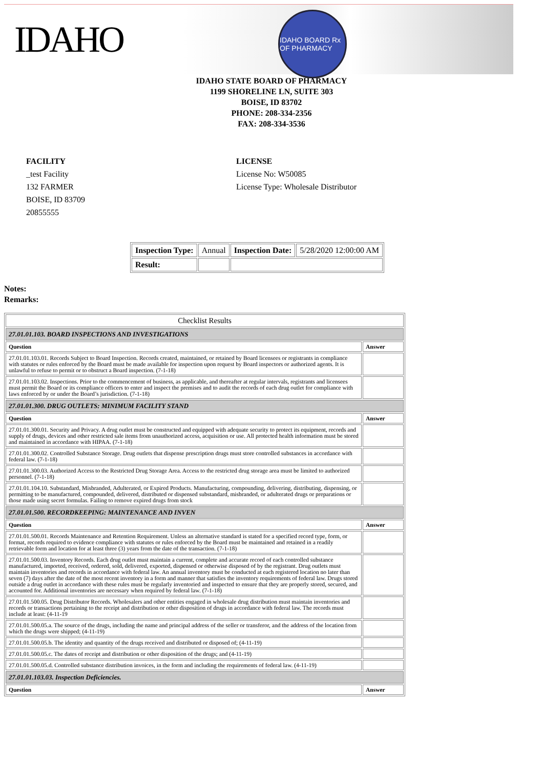IDAHO
IDAHO BOARD Rx OF PHARMACY
IDAHO STATE BOARD OF PHARMACY
1199 SHORELINE LN, SUITE 303
BOISE, ID 83702
PHONE: 208-334-2356
FAX: 208-334-3536
FACILITY
_test Facility
132 FARMER
BOISE, ID 83709
20855555
LICENSE
License No: W50085
License Type: Wholesale Distributor
| Inspection Type: | Annual | Inspection Date: | 5/28/2020 12:00:00 AM |
| Result: | | | |
Notes:
Remarks:
| Checklist Results | |
| --- | --- |
| 27.01.01.103. BOARD INSPECTIONS AND INVESTIGATIONS | |
| Question | Answer |
| 27.01.01.103.01. Records Subject to Board Inspection. Records created, maintained, or retained by Board licensees or registrants in compliance with statutes or rules enforced by the Board must be made available for inspection upon request by Board inspectors or authorized agents. It is unlawful to refuse to permit or to obstruct a Board inspection. (7-1-18) | |
| 27.01.01.103.02. Inspections. Prior to the commencement of business, as applicable, and thereafter at regular intervals, registrants and licensees must permit the Board or its compliance officers to enter and inspect the premises and to audit the records of each drug outlet for compliance with laws enforced by or under the Board’s jurisdiction. (7-1-18) | |
| 27.01.01.300. DRUG OUTLETS: MINIMUM FACILITY STAND | |
| Question | Answer |
| 27.01.01.300.01. Security and Privacy. A drug outlet must be constructed and equipped with adequate security to protect its equipment, records and supply of drugs, devices and other restricted sale items from unauthorized access, acquisition or use. All protected health information must be stored and maintained in accordance with HIPAA. (7-1-18) | |
| 27.01.01.300.02. Controlled Substance Storage. Drug outlets that dispense prescription drugs must store controlled substances in accordance with federal law. (7-1-18) | |
| 27.01.01.300.03. Authorized Access to the Restricted Drug Storage Area. Access to the restricted drug storage area must be limited to authorized personnel. (7-1-18) | |
| 27.01.01.104.10. Substandard, Misbranded, Adulterated, or Expired Products. Manufacturing, compounding, delivering, distributing, dispensing, or permitting to be manufactured, compounded, delivered, distributed or dispensed substandard, misbranded, or adulterated drugs or preparations or those made using secret formulas. Failing to remove expired drugs from stock | |
| 27.01.01.500. RECORDKEEPING: MAINTENANCE AND INVEN | |
| Question | Answer |
| 27.01.01.500.01. Records Maintenance and Retention Requirement. Unless an alternative standard is stated for a specified record type, form, or format, records required to evidence compliance with statutes or rules enforced by the Board must be maintained and retained in a readily retrievable form and location for at least three (3) years from the date of the transaction. (7-1-18) | |
| 27.01.01.500.03. Inventory Records. Each drug outlet must maintain a current, complete and accurate record of each controlled substance manufactured, imported, received, ordered, sold, delivered, exported, dispensed or otherwise disposed of by the registrant. Drug outlets must maintain inventories and records in accordance with federal law. An annual inventory must be conducted at each registered location no later than seven (7) days after the date of the most recent inventory in a form and manner that satisfies the inventory requirements of federal law. Drugs stored outside a drug outlet in accordance with these rules must be regularly inventoried and inspected to ensure that they are properly stored, secured, and accounted for. Additional inventories are necessary when required by federal law. (7-1-18) | |
| 27.01.01.500.05. Drug Distributor Records. Wholesalers and other entities engaged in wholesale drug distribution must maintain inventories and records or transactions pertaining to the receipt and distribution or other disposition of drugs in accordance with federal law. The records must include at least: (4-11-19 | |
| 27.01.01.500.05.a. The source of the drugs, including the name and principal address of the seller or transferor, and the address of the location from which the drugs were shipped; (4-11-19) | |
| 27.01.01.500.05.b. The identity and quantity of the drugs received and distributed or disposed of; (4-11-19) | |
| 27.01.01.500.05.c. The dates of receipt and distribution or other disposition of the drugs; and (4-11-19) | |
| 27.01.01.500.05.d. Controlled substance distribution invoices, in the form and including the requirements of federal law. (4-11-19) | |
| 27.01.01.103.03. Inspection Deficiencies. | |
| Question | Answer |